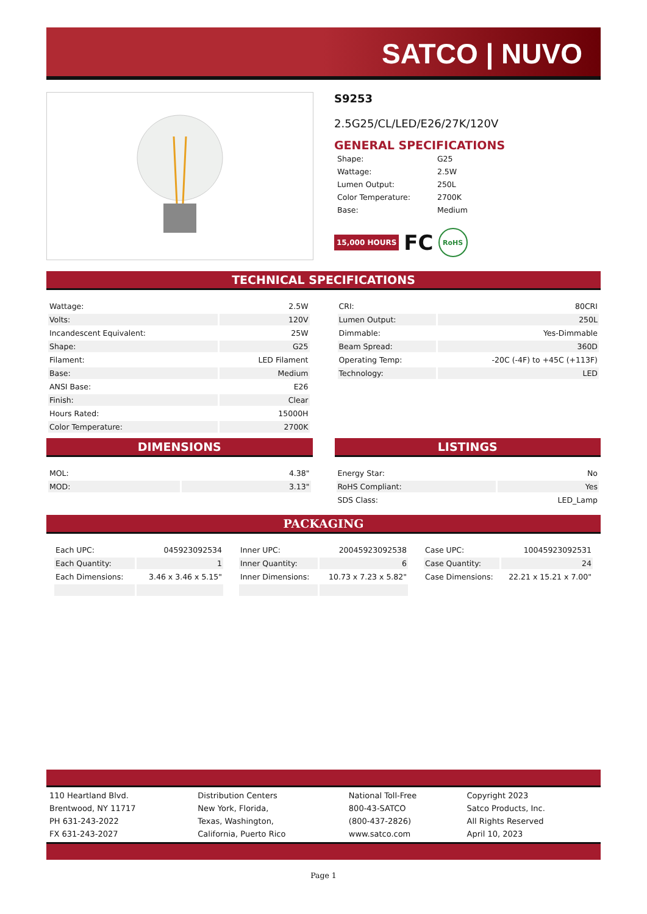SATCO | NUVO
S9253
2.5G25/CL/LED/E26/27K/120V
GENERAL SPECIFICATIONS
| Shape: | G25 |
| Wattage: | 2.5W |
| Lumen Output: | 250L |
| Color Temperature: | 2700K |
| Base: | Medium |
15,000 HOURS FC RoHS
TECHNICAL SPECIFICATIONS
| Wattage: | 2.5W |
| Volts: | 120V |
| Incandescent Equivalent: | 25W |
| Shape: | G25 |
| Filament: | LED Filament |
| Base: | Medium |
| ANSI Base: | E26 |
| Finish: | Clear |
| Hours Rated: | 15000H |
| Color Temperature: | 2700K |
| CRI: | 80CRI |
| Lumen Output: | 250L |
| Dimmable: | Yes-Dimmable |
| Beam Spread: | 360D |
| Operating Temp: | -20C (-4F) to +45C (+113F) |
| Technology: | LED |
DIMENSIONS
| MOL: | 4.38" |
| MOD: | 3.13" |
LISTINGS
| Energy Star: | No |
| RoHS Compliant: | Yes |
| SDS Class: | LED_Lamp |
PACKAGING
| Each UPC: | 045923092534 |
| Each Quantity: | 1 |
| Each Dimensions: | 3.46 x 3.46 x 5.15" |
| Inner UPC: | 20045923092538 |
| Inner Quantity: | 6 |
| Inner Dimensions: | 10.73 x 7.23 x 5.82" |
| Case UPC: | 10045923092531 |
| Case Quantity: | 24 |
| Case Dimensions: | 22.21 x 15.21 x 7.00" |
| 110 Heartland Blvd. Brentwood, NY 11717 PH 631-243-2022 FX 631-243-2027 | Distribution Centers New York, Florida, Texas, Washington, California, Puerto Rico | National Toll-Free 800-43-SATCO (800-437-2826) www.satco.com | Copyright 2023 Satco Products, Inc. All Rights Reserved April 10, 2023 |
Page 1